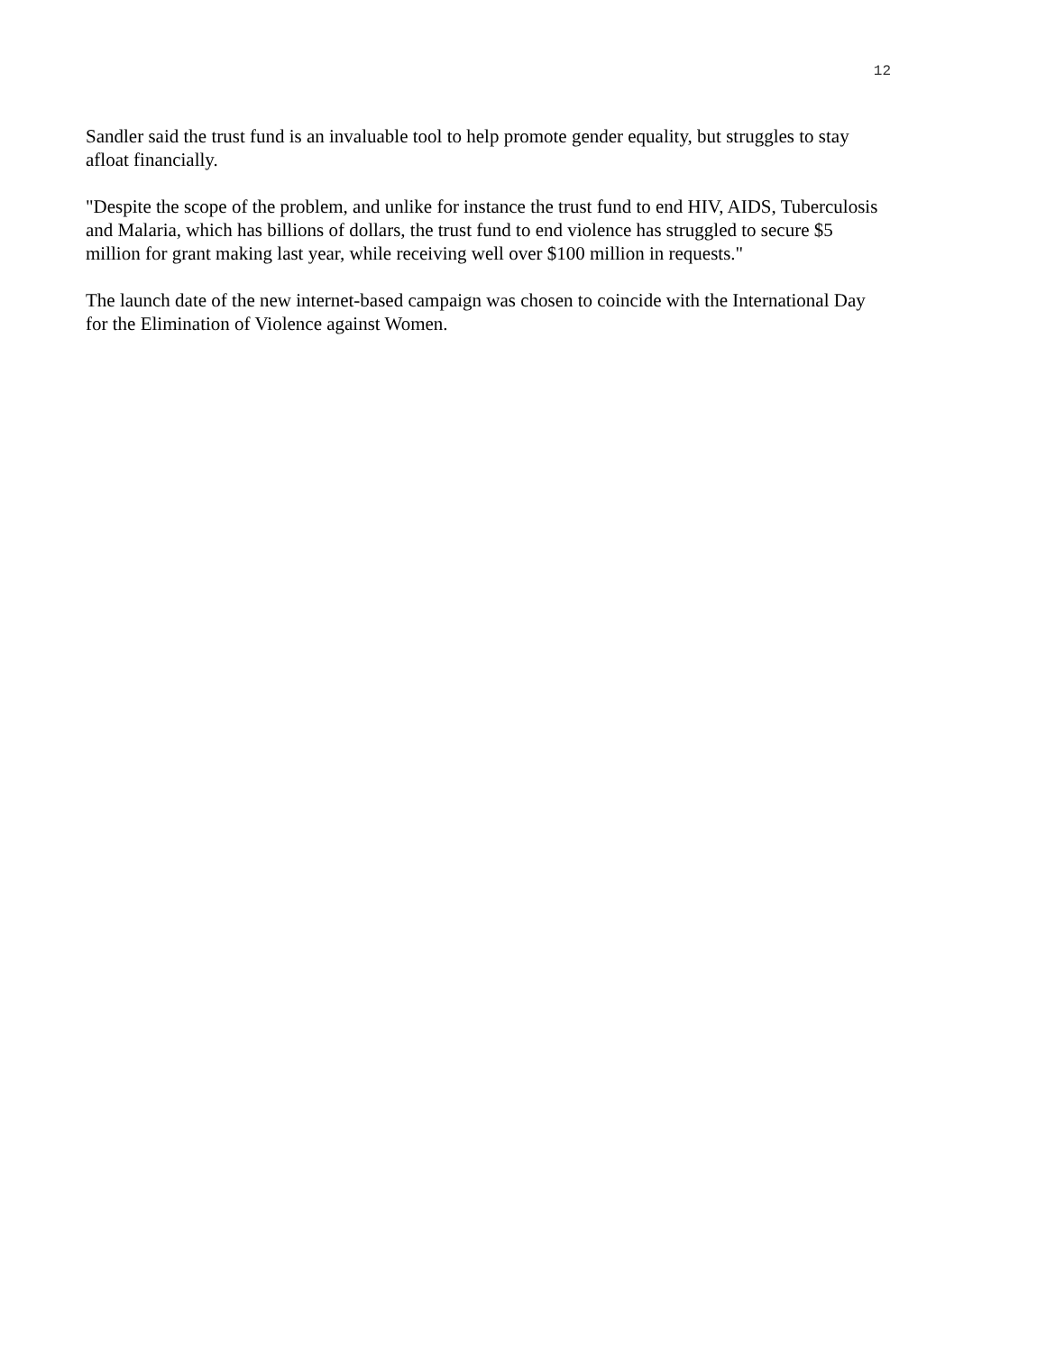12
Sandler said the trust fund is an invaluable tool to help promote gender equality, but struggles to stay afloat financially.
"Despite the scope of the problem, and unlike for instance the trust fund to end HIV, AIDS, Tuberculosis and Malaria, which has billions of dollars, the trust fund to end violence has struggled to secure $5 million for grant making last year, while receiving well over $100 million in requests."
The launch date of the new internet-based campaign was chosen to coincide with the International Day for the Elimination of Violence against Women.